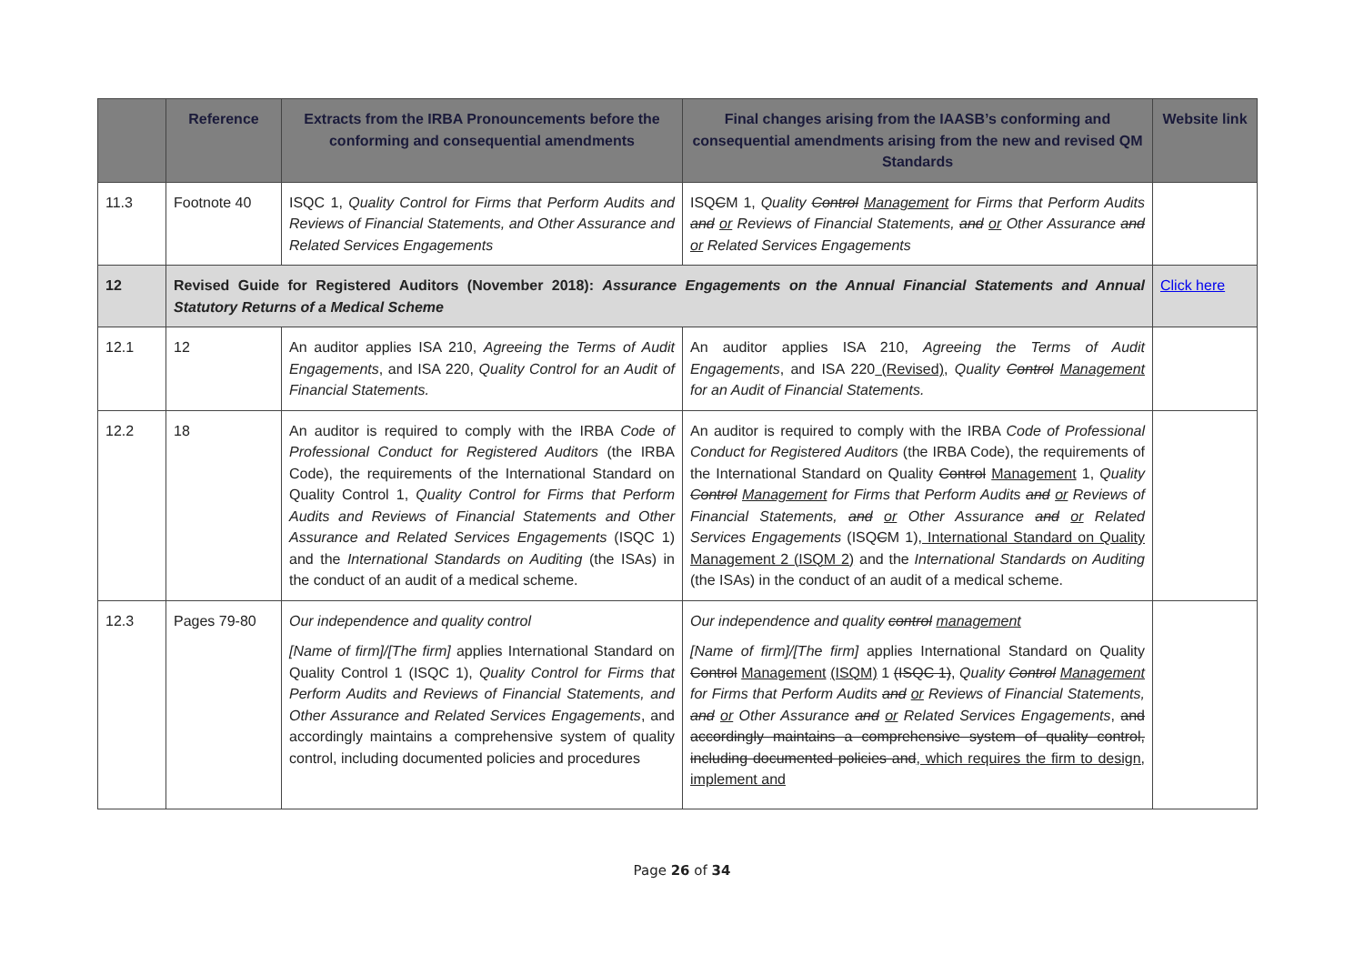| | Reference | Extracts from the IRBA Pronouncements before the conforming and consequential amendments | Final changes arising from the IAASB’s conforming and consequential amendments arising from the new and revised QM Standards | Website link |
| --- | --- | --- | --- | --- |
| 11.3 | Footnote 40 | ISQC 1, Quality Control for Firms that Perform Audits and Reviews of Financial Statements, and Other Assurance and Related Services Engagements | ISQ C M 1, Quality Control Management for Firms that Perform Audits and or Reviews of Financial Statements, and or Other Assurance and or Related Services Engagements | |
| 12 | Revised Guide for Registered Auditors (November 2018): Assurance Engagements on the Annual Financial Statements and Annual Statutory Returns of a Medical Scheme | | | Click here |
| 12.1 | 12 | An auditor applies ISA 210, Agreeing the Terms of Audit Engagements , and ISA 220, Quality Control for an Audit of Financial Statements. | An auditor applies ISA 210, Agreeing the Terms of Audit Engagements , and ISA 220 (Revised) , Quality Control Management for an Audit of Financial Statements. | |
| 12.2 | 18 | An auditor is required to comply with the IRBA Code of Professional Conduct for Registered Auditors (the IRBA Code), the requirements of the International Standard on Quality Control 1, Quality Control for Firms that Perform Audits and Reviews of Financial Statements and Other Assurance and Related Services Engagements (ISQC 1) and the International Standards on Auditing (the ISAs) in the conduct of an audit of a medical scheme. | An auditor is required to comply with the IRBA Code of Professional Conduct for Registered Auditors (the IRBA Code), the requirements of the International Standard on Quality Control Management 1, Quality Control Management for Firms that Perform Audits and or Reviews of Financial Statements, and or Other Assurance and or Related Services Engagements (ISQ C M 1) , International Standard on Quality Management 2 (ISQM 2) and the International Standards on Auditing (the ISAs) in the conduct of an audit of a medical scheme. | |
| 12.3 | Pages 79-80 | Our independence and quality control [Name of firm]/[The firm] applies International Standard on Quality Control 1 (ISQC 1), Quality Control for Firms that Perform Audits and Reviews of Financial Statements, and Other Assurance and Related Services Engagements , and accordingly maintains a comprehensive system of quality control, including documented policies and procedures | Our independence and quality control management [Name of firm]/[The firm] applies International Standard on Quality Control Management (ISQM) 1 (ISQC 1) , Quality Control Management for Firms that Perform Audits and or Reviews of Financial Statements, and or Other Assurance and or Related Services Engagements , and accordingly maintains a comprehensive system of quality control, including documented policies and , which requires the firm to design, implement and | |
Page 26 of 34